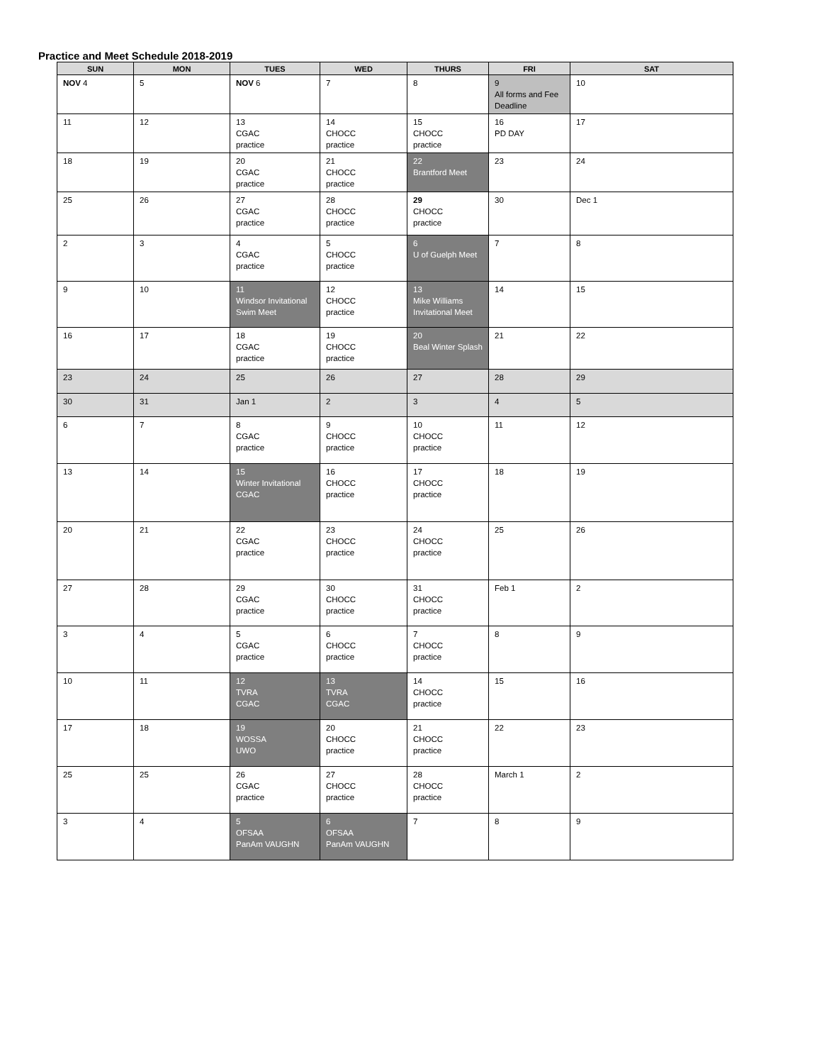Practice and Meet Schedule 2018-2019
| SUN | MON | TUES | WED | THURS | FRI | SAT |
| --- | --- | --- | --- | --- | --- | --- |
| NOV 4 | 5 | NOV 6 | 7 | 8 | 9 All forms and Fee Deadline | 10 |
| 11 | 12 | 13 CGAC practice | 14 CHOCC practice | 15 CHOCC practice | 16 PD DAY | 17 |
| 18 | 19 | 20 CGAC practice | 21 CHOCC practice | 22 Brantford Meet | 23 | 24 |
| 25 | 26 | 27 CGAC practice | 28 CHOCC practice | 29 CHOCC practice | 30 | Dec 1 |
| 2 | 3 | 4 CGAC practice | 5 CHOCC practice | 6 U of Guelph Meet | 7 | 8 |
| 9 | 10 | 11 Windsor Invitational Swim Meet | 12 CHOCC practice | 13 Mike Williams Invitational Meet | 14 | 15 |
| 16 | 17 | 18 CGAC practice | 19 CHOCC practice | 20 Beal Winter Splash | 21 | 22 |
| 23 | 24 | 25 | 26 | 27 | 28 | 29 |
| 30 | 31 | Jan 1 | 2 | 3 | 4 | 5 |
| 6 | 7 | 8 CGAC practice | 9 CHOCC practice | 10 CHOCC practice | 11 | 12 |
| 13 | 14 | 15 Winter Invitational CGAC | 16 CHOCC practice | 17 CHOCC practice | 18 | 19 |
| 20 | 21 | 22 CGAC practice | 23 CHOCC practice | 24 CHOCC practice | 25 | 26 |
| 27 | 28 | 29 CGAC practice | 30 CHOCC practice | 31 CHOCC practice | Feb 1 | 2 |
| 3 | 4 | 5 CGAC practice | 6 CHOCC practice | 7 CHOCC practice | 8 | 9 |
| 10 | 11 | 12 TVRA CGAC | 13 TVRA CGAC | 14 CHOCC practice | 15 | 16 |
| 17 | 18 | 19 WOSSA UWO | 20 CHOCC practice | 21 CHOCC practice | 22 | 23 |
| 25 | 25 | 26 CGAC practice | 27 CHOCC practice | 28 CHOCC practice | March 1 | 2 |
| 3 | 4 | 5 OFSAA PanAm VAUGHN | 6 OFSAA PanAm VAUGHN | 7 | 8 | 9 |